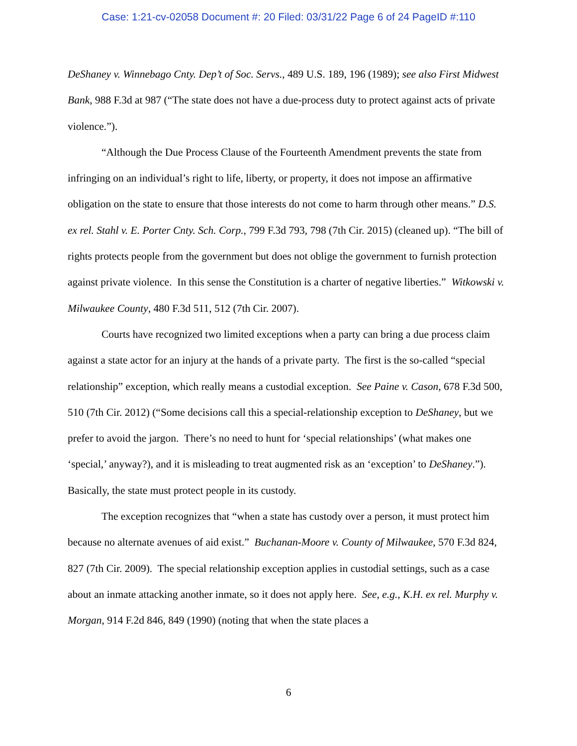Case: 1:21-cv-02058 Document #: 20 Filed: 03/31/22 Page 6 of 24 PageID #:110
DeShaney v. Winnebago Cnty. Dep’t of Soc. Servs., 489 U.S. 189, 196 (1989); see also First Midwest Bank, 988 F.3d at 987 (“The state does not have a due-process duty to protect against acts of private violence.”).
“Although the Due Process Clause of the Fourteenth Amendment prevents the state from infringing on an individual’s right to life, liberty, or property, it does not impose an affirmative obligation on the state to ensure that those interests do not come to harm through other means.” D.S. ex rel. Stahl v. E. Porter Cnty. Sch. Corp., 799 F.3d 793, 798 (7th Cir. 2015) (cleaned up). “The bill of rights protects people from the government but does not oblige the government to furnish protection against private violence. In this sense the Constitution is a charter of negative liberties.” Witkowski v. Milwaukee County, 480 F.3d 511, 512 (7th Cir. 2007).
Courts have recognized two limited exceptions when a party can bring a due process claim against a state actor for an injury at the hands of a private party. The first is the so-called “special relationship” exception, which really means a custodial exception. See Paine v. Cason, 678 F.3d 500, 510 (7th Cir. 2012) (“Some decisions call this a special-relationship exception to DeShaney, but we prefer to avoid the jargon. There’s no need to hunt for ‘special relationships’ (what makes one ‘special,’ anyway?), and it is misleading to treat augmented risk as an ‘exception’ to DeShaney.”). Basically, the state must protect people in its custody.
The exception recognizes that “when a state has custody over a person, it must protect him because no alternate avenues of aid exist.” Buchanan-Moore v. County of Milwaukee, 570 F.3d 824, 827 (7th Cir. 2009). The special relationship exception applies in custodial settings, such as a case about an inmate attacking another inmate, so it does not apply here. See, e.g., K.H. ex rel. Murphy v. Morgan, 914 F.2d 846, 849 (1990) (noting that when the state places a
6